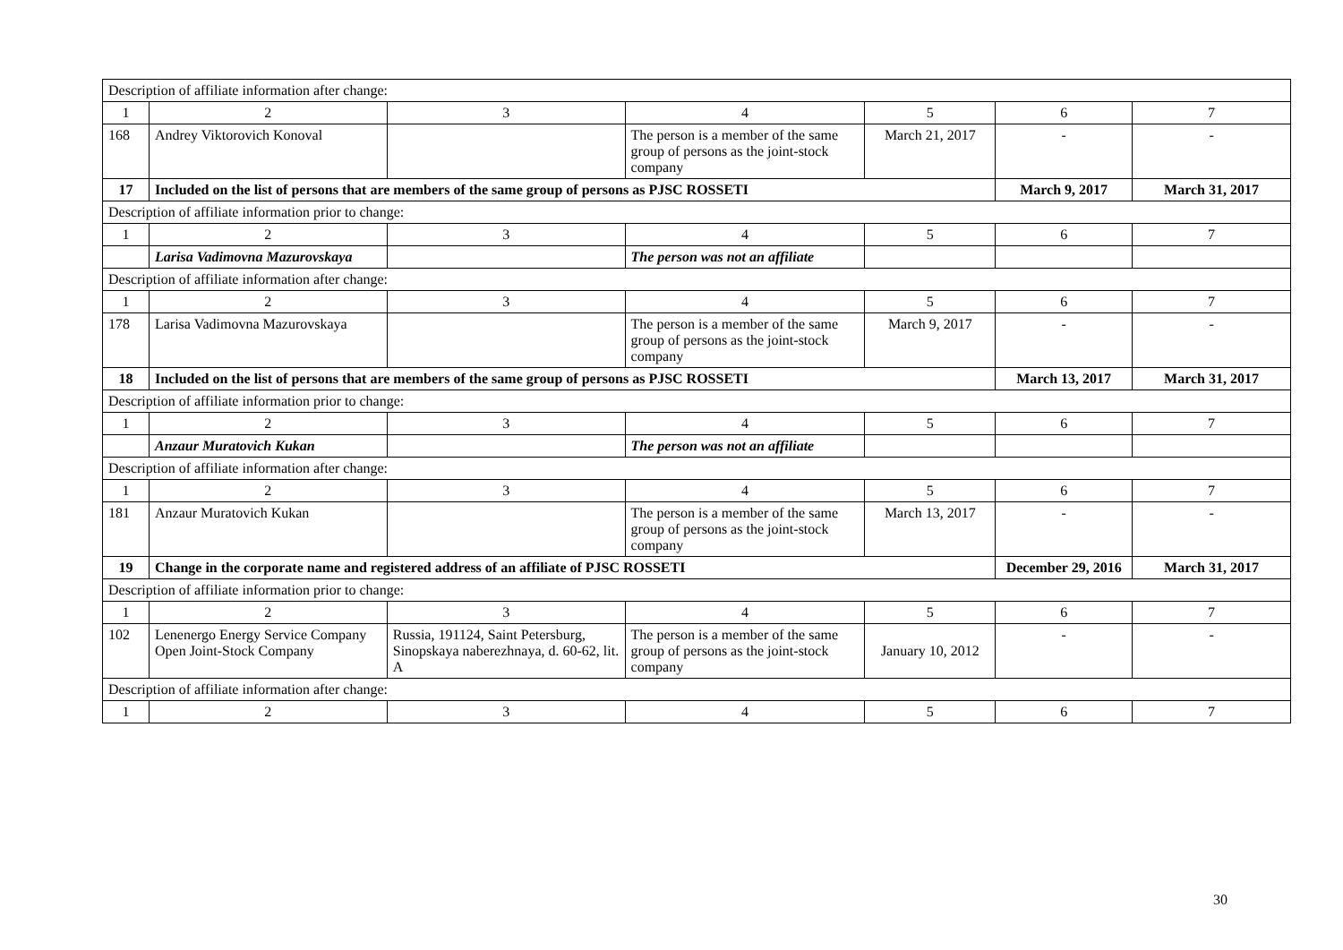| Description of affiliate information after change: | | | | | | |
| 1 | 2 | 3 | 4 | 5 | 6 | 7 |
| 168 | Andrey Viktorovich Konoval | | The person is a member of the same group of persons as the joint-stock company | March 21, 2017 | - | - |
| 17 | Included on the list of persons that are members of the same group of persons as PJSC ROSSETI | | | | March 9, 2017 | March 31, 2017 |
| Description of affiliate information prior to change: | | | | | | |
| 1 | 2 | 3 | 4 | 5 | 6 | 7 |
| | Larisa Vadimovna Mazurovskaya | | The person was not an affiliate | | | |
| Description of affiliate information after change: | | | | | | |
| 1 | 2 | 3 | 4 | 5 | 6 | 7 |
| 178 | Larisa Vadimovna Mazurovskaya | | The person is a member of the same group of persons as the joint-stock company | March 9, 2017 | - | - |
| 18 | Included on the list of persons that are members of the same group of persons as PJSC ROSSETI | | | | March 13, 2017 | March 31, 2017 |
| Description of affiliate information prior to change: | | | | | | |
| 1 | 2 | 3 | 4 | 5 | 6 | 7 |
| | Anzaur Muratovich Kukan | | The person was not an affiliate | | | |
| Description of affiliate information after change: | | | | | | |
| 1 | 2 | 3 | 4 | 5 | 6 | 7 |
| 181 | Anzaur Muratovich Kukan | | The person is a member of the same group of persons as the joint-stock company | March 13, 2017 | - | - |
| 19 | Change in the corporate name and registered address of an affiliate of PJSC ROSSETI | | | | December 29, 2016 | March 31, 2017 |
| Description of affiliate information prior to change: | | | | | | |
| 1 | 2 | 3 | 4 | 5 | 6 | 7 |
| 102 | Lenenergo Energy Service Company Open Joint-Stock Company | Russia, 191124, Saint Petersburg, Sinopskaya naberezhnaya, d. 60-62, lit. A | The person is a member of the same group of persons as the joint-stock company | January 10, 2012 | - | - |
| Description of affiliate information after change: | | | | | | |
| 1 | 2 | 3 | 4 | 5 | 6 | 7 |
30